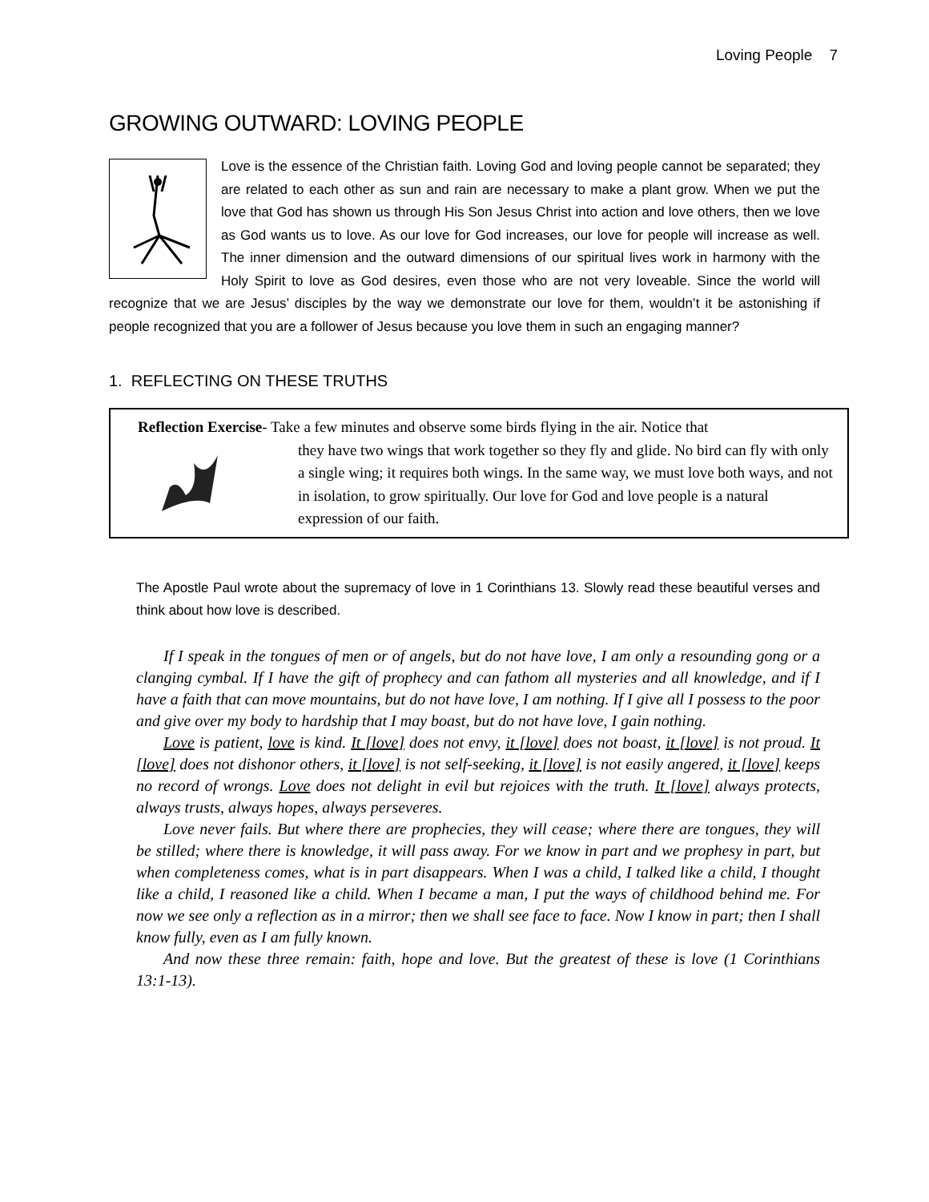Loving People 7
GROWING OUTWARD: LOVING PEOPLE
Love is the essence of the Christian faith. Loving God and loving people cannot be separated; they are related to each other as sun and rain are necessary to make a plant grow. When we put the love that God has shown us through His Son Jesus Christ into action and love others, then we love as God wants us to love. As our love for God increases, our love for people will increase as well. The inner dimension and the outward dimensions of our spiritual lives work in harmony with the Holy Spirit to love as God desires, even those who are not very loveable. Since the world will recognize that we are Jesus’ disciples by the way we demonstrate our love for them, wouldn’t it be astonishing if people recognized that you are a follower of Jesus because you love them in such an engaging manner?
1. REFLECTING ON THESE TRUTHS
Reflection Exercise- Take a few minutes and observe some birds flying in the air. Notice that
they have two wings that work together so they fly and glide. No bird can fly with only a single wing; it requires both wings. In the same way, we must love both ways, and not in isolation, to grow spiritually. Our love for God and love people is a natural expression of our faith.
The Apostle Paul wrote about the supremacy of love in 1 Corinthians 13. Slowly read these beautiful verses and think about how love is described.
If I speak in the tongues of men or of angels, but do not have love, I am only a resounding gong or a clanging cymbal. If I have the gift of prophecy and can fathom all mysteries and all knowledge, and if I have a faith that can move mountains, but do not have love, I am nothing. If I give all I possess to the poor and give over my body to hardship that I may boast, but do not have love, I gain nothing.
Love is patient, love is kind. It [love] does not envy, it [love] does not boast, it [love] is not proud. It [love] does not dishonor others, it [love] is not self-seeking, it [love] is not easily angered, it [love] keeps no record of wrongs. Love does not delight in evil but rejoices with the truth. It [love] always protects, always trusts, always hopes, always perseveres.
Love never fails. But where there are prophecies, they will cease; where there are tongues, they will be stilled; where there is knowledge, it will pass away. For we know in part and we prophesy in part, but when completeness comes, what is in part disappears. When I was a child, I talked like a child, I thought like a child, I reasoned like a child. When I became a man, I put the ways of childhood behind me. For now we see only a reflection as in a mirror; then we shall see face to face. Now I know in part; then I shall know fully, even as I am fully known.
And now these three remain: faith, hope and love. But the greatest of these is love (1 Corinthians 13:1-13).